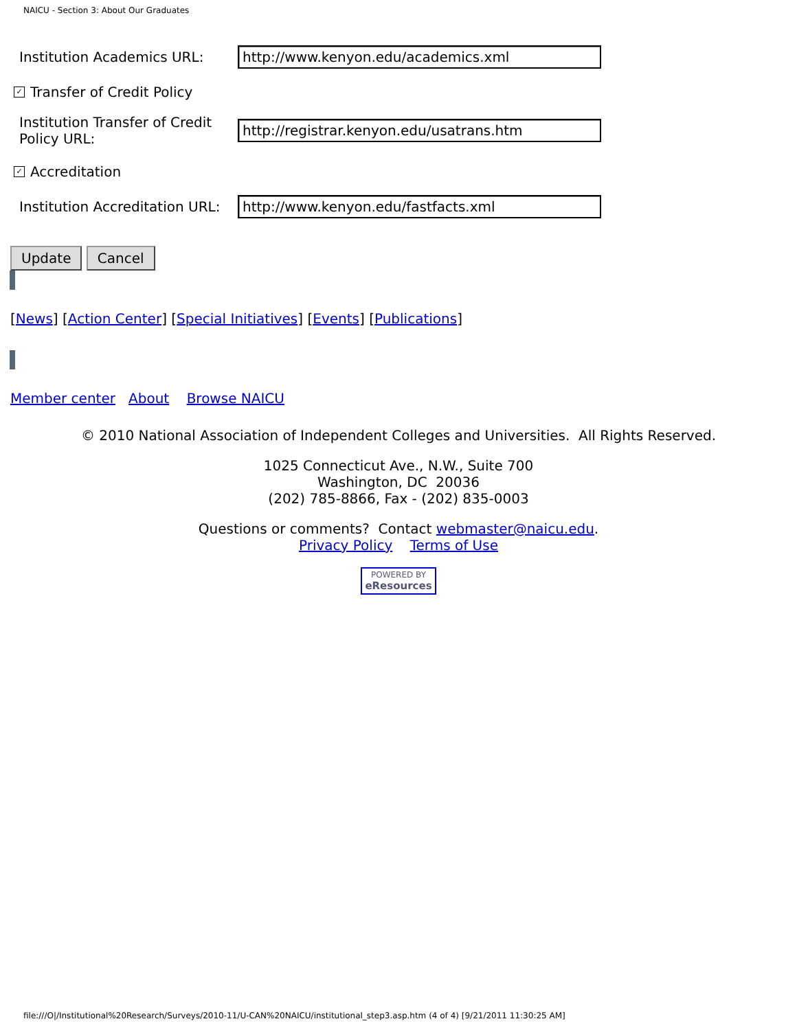NAICU - Section 3: About Our Graduates
Institution Academics URL:
http://www.kenyon.edu/academics.xml
✓ Transfer of Credit Policy
Institution Transfer of Credit
Policy URL:
http://registrar.kenyon.edu/usatrans.htm
✓ Accreditation
Institution Accreditation URL:
http://www.kenyon.edu/fastfacts.xml
Update Cancel
[News] [Action Center] [Special Initiatives] [Events] [Publications]
Member center About Browse NAICU
© 2010 National Association of Independent Colleges and Universities. All Rights Reserved.
1025 Connecticut Ave., N.W., Suite 700
Washington, DC 20036
(202) 785-8866, Fax - (202) 835-0003
Questions or comments? Contact webmaster@naicu.edu.
Privacy Policy Terms of Use
POWERED BY
eResources
file:///O|/Institutional%20Research/Surveys/2010-11/U-CAN%20NAICU/institutional_step3.asp.htm (4 of 4) [9/21/2011 11:30:25 AM]